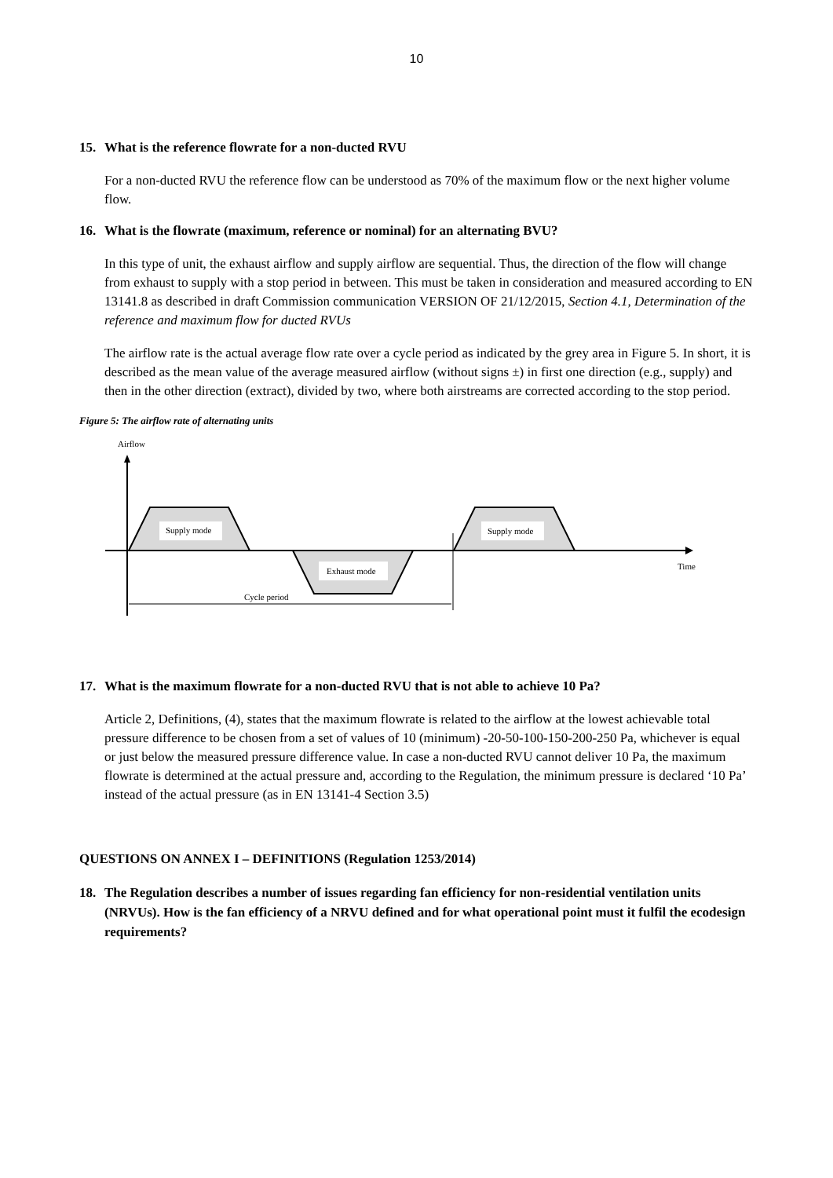10
15. What is the reference flowrate for a non-ducted RVU
For a non-ducted RVU the reference flow can be understood as 70% of the maximum flow or the next higher volume flow.
16. What is the flowrate (maximum, reference or nominal) for an alternating BVU?
In this type of unit, the exhaust airflow and supply airflow are sequential. Thus, the direction of the flow will change from exhaust to supply with a stop period in between. This must be taken in consideration and measured according to EN 13141.8 as described in draft Commission communication VERSION OF 21/12/2015, Section 4.1, Determination of the reference and maximum flow for ducted RVUs
The airflow rate is the actual average flow rate over a cycle period as indicated by the grey area in Figure 5. In short, it is described as the mean value of the average measured airflow (without signs ±) in first one direction (e.g., supply) and then in the other direction (extract), divided by two, where both airstreams are corrected according to the stop period.
Figure 5: The airflow rate of alternating units
Airflow
Time
Supply mode
Exhaust mode
Supply mode
Cycle period
17. What is the maximum flowrate for a non-ducted RVU that is not able to achieve 10 Pa?
Article 2, Definitions, (4), states that the maximum flowrate is related to the airflow at the lowest achievable total pressure difference to be chosen from a set of values of 10 (minimum) -20-50-100-150-200-250 Pa, whichever is equal or just below the measured pressure difference value. In case a non-ducted RVU cannot deliver 10 Pa, the maximum flowrate is determined at the actual pressure and, according to the Regulation, the minimum pressure is declared ‘10 Pa’ instead of the actual pressure (as in EN 13141-4 Section 3.5)
QUESTIONS ON ANNEX I – DEFINITIONS (Regulation 1253/2014)
18. The Regulation describes a number of issues regarding fan efficiency for non-residential ventilation units (NRVUs). How is the fan efficiency of a NRVU defined and for what operational point must it fulfil the ecodesign requirements?